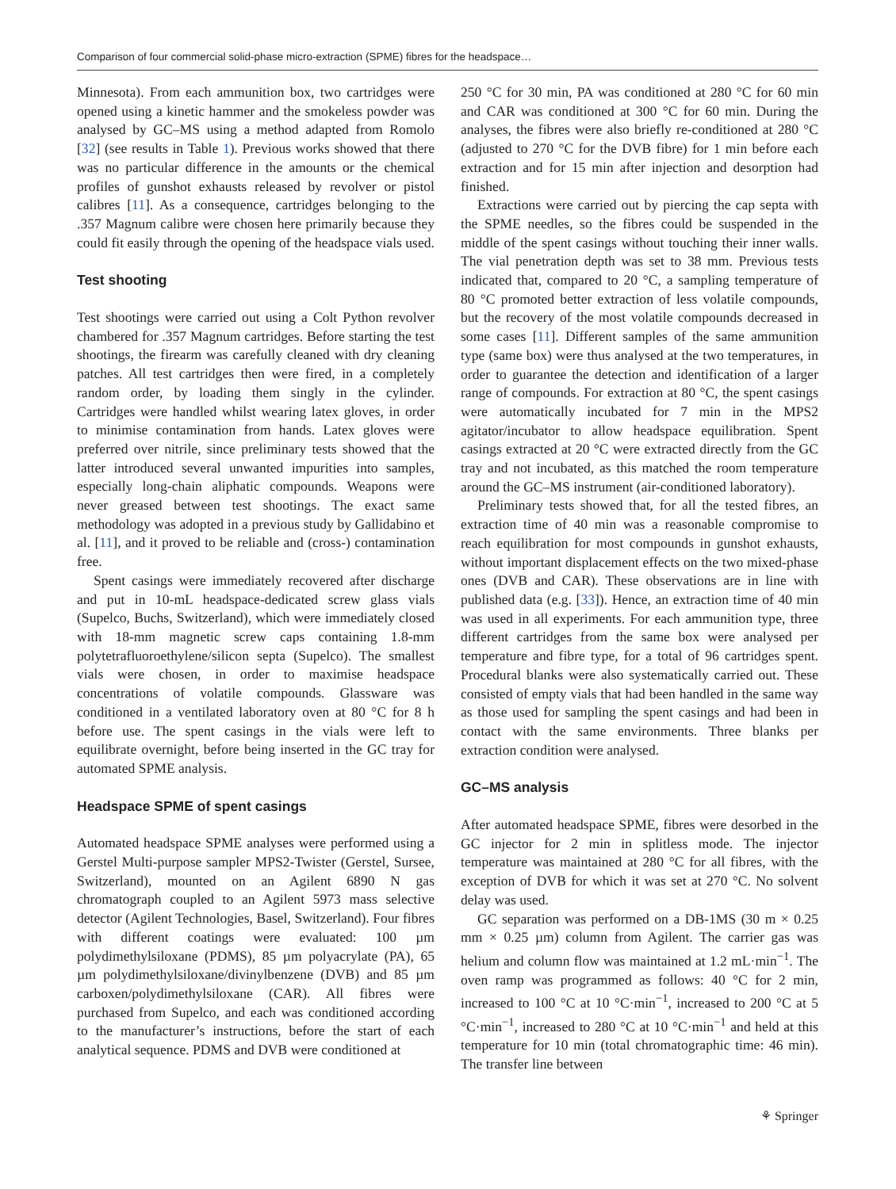Comparison of four commercial solid-phase micro-extraction (SPME) fibres for the headspace…
Minnesota). From each ammunition box, two cartridges were opened using a kinetic hammer and the smokeless powder was analysed by GC–MS using a method adapted from Romolo [32] (see results in Table 1). Previous works showed that there was no particular difference in the amounts or the chemical profiles of gunshot exhausts released by revolver or pistol calibres [11]. As a consequence, cartridges belonging to the .357 Magnum calibre were chosen here primarily because they could fit easily through the opening of the headspace vials used.
Test shooting
Test shootings were carried out using a Colt Python revolver chambered for .357 Magnum cartridges. Before starting the test shootings, the firearm was carefully cleaned with dry cleaning patches. All test cartridges then were fired, in a completely random order, by loading them singly in the cylinder. Cartridges were handled whilst wearing latex gloves, in order to minimise contamination from hands. Latex gloves were preferred over nitrile, since preliminary tests showed that the latter introduced several unwanted impurities into samples, especially long-chain aliphatic compounds. Weapons were never greased between test shootings. The exact same methodology was adopted in a previous study by Gallidabino et al. [11], and it proved to be reliable and (cross-) contamination free.
Spent casings were immediately recovered after discharge and put in 10-mL headspace-dedicated screw glass vials (Supelco, Buchs, Switzerland), which were immediately closed with 18-mm magnetic screw caps containing 1.8-mm polytetrafluoroethylene/silicon septa (Supelco). The smallest vials were chosen, in order to maximise headspace concentrations of volatile compounds. Glassware was conditioned in a ventilated laboratory oven at 80 °C for 8 h before use. The spent casings in the vials were left to equilibrate overnight, before being inserted in the GC tray for automated SPME analysis.
Headspace SPME of spent casings
Automated headspace SPME analyses were performed using a Gerstel Multi-purpose sampler MPS2-Twister (Gerstel, Sursee, Switzerland), mounted on an Agilent 6890 N gas chromatograph coupled to an Agilent 5973 mass selective detector (Agilent Technologies, Basel, Switzerland). Four fibres with different coatings were evaluated: 100 µm polydimethylsiloxane (PDMS), 85 µm polyacrylate (PA), 65 µm polydimethylsiloxane/divinylbenzene (DVB) and 85 µm carboxen/polydimethylsiloxane (CAR). All fibres were purchased from Supelco, and each was conditioned according to the manufacturer’s instructions, before the start of each analytical sequence. PDMS and DVB were conditioned at
250 °C for 30 min, PA was conditioned at 280 °C for 60 min and CAR was conditioned at 300 °C for 60 min. During the analyses, the fibres were also briefly re-conditioned at 280 °C (adjusted to 270 °C for the DVB fibre) for 1 min before each extraction and for 15 min after injection and desorption had finished.
Extractions were carried out by piercing the cap septa with the SPME needles, so the fibres could be suspended in the middle of the spent casings without touching their inner walls. The vial penetration depth was set to 38 mm. Previous tests indicated that, compared to 20 °C, a sampling temperature of 80 °C promoted better extraction of less volatile compounds, but the recovery of the most volatile compounds decreased in some cases [11]. Different samples of the same ammunition type (same box) were thus analysed at the two temperatures, in order to guarantee the detection and identification of a larger range of compounds. For extraction at 80 °C, the spent casings were automatically incubated for 7 min in the MPS2 agitator/incubator to allow headspace equilibration. Spent casings extracted at 20 °C were extracted directly from the GC tray and not incubated, as this matched the room temperature around the GC–MS instrument (air-conditioned laboratory).
Preliminary tests showed that, for all the tested fibres, an extraction time of 40 min was a reasonable compromise to reach equilibration for most compounds in gunshot exhausts, without important displacement effects on the two mixed-phase ones (DVB and CAR). These observations are in line with published data (e.g. [33]). Hence, an extraction time of 40 min was used in all experiments. For each ammunition type, three different cartridges from the same box were analysed per temperature and fibre type, for a total of 96 cartridges spent. Procedural blanks were also systematically carried out. These consisted of empty vials that had been handled in the same way as those used for sampling the spent casings and had been in contact with the same environments. Three blanks per extraction condition were analysed.
GC–MS analysis
After automated headspace SPME, fibres were desorbed in the GC injector for 2 min in splitless mode. The injector temperature was maintained at 280 °C for all fibres, with the exception of DVB for which it was set at 270 °C. No solvent delay was used.
GC separation was performed on a DB-1MS (30 m × 0.25 mm × 0.25 µm) column from Agilent. The carrier gas was helium and column flow was maintained at 1.2 mL·min<sup>−1</sup>. The oven ramp was programmed as follows: 40 °C for 2 min, increased to 100 °C at 10 °C·min<sup>−1</sup>, increased to 200 °C at 5 °C·min<sup>−1</sup>, increased to 280 °C at 10 °C·min<sup>−1</sup> and held at this temperature for 10 min (total chromatographic time: 46 min). The transfer line between
⚘ Springer